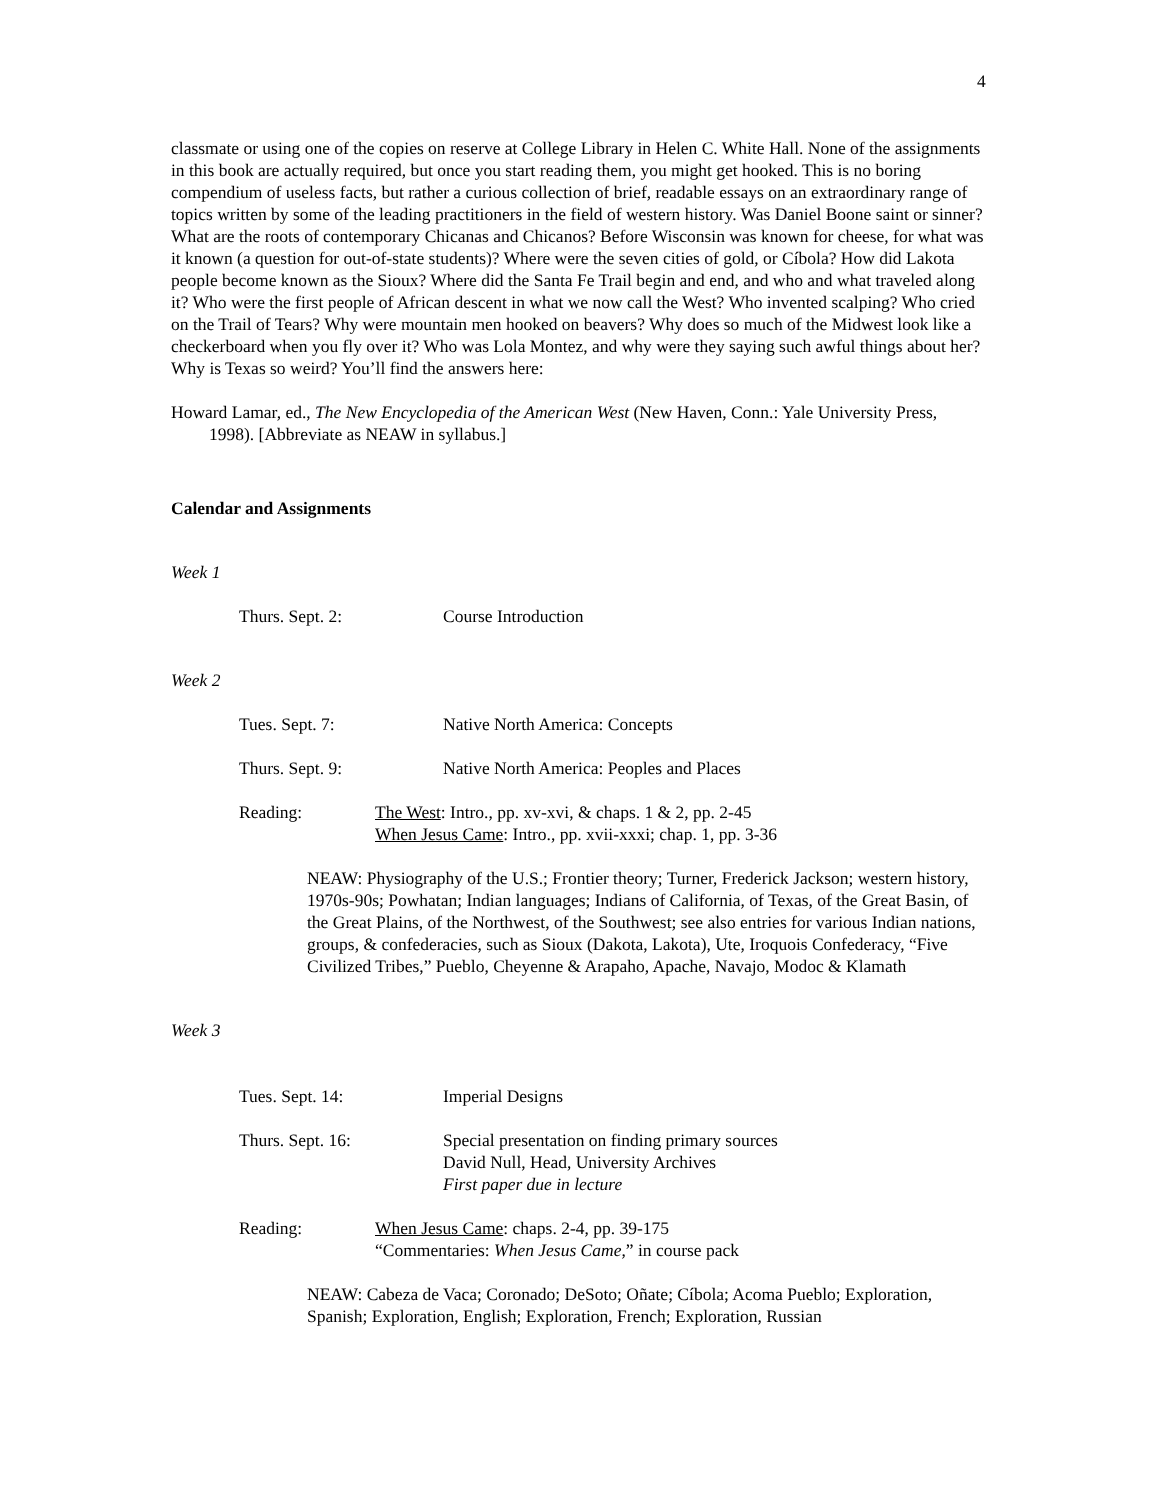4
classmate or using one of the copies on reserve at College Library in Helen C. White Hall. None of the assignments in this book are actually required, but once you start reading them, you might get hooked. This is no boring compendium of useless facts, but rather a curious collection of brief, readable essays on an extraordinary range of topics written by some of the leading practitioners in the field of western history. Was Daniel Boone saint or sinner? What are the roots of contemporary Chicanas and Chicanos? Before Wisconsin was known for cheese, for what was it known (a question for out-of-state students)? Where were the seven cities of gold, or Cíbola? How did Lakota people become known as the Sioux? Where did the Santa Fe Trail begin and end, and who and what traveled along it? Who were the first people of African descent in what we now call the West? Who invented scalping? Who cried on the Trail of Tears? Why were mountain men hooked on beavers? Why does so much of the Midwest look like a checkerboard when you fly over it? Who was Lola Montez, and why were they saying such awful things about her? Why is Texas so weird? You’ll find the answers here:
Howard Lamar, ed., The New Encyclopedia of the American West (New Haven, Conn.: Yale University Press, 1998). [Abbreviate as NEAW in syllabus.]
Calendar and Assignments
Week 1
Thurs. Sept. 2: Course Introduction
Week 2
Tues. Sept. 7: Native North America: Concepts
Thurs. Sept. 9: Native North America: Peoples and Places
Reading: The West: Intro., pp. xv-xvi, & chaps. 1 & 2, pp. 2-45
When Jesus Came: Intro., pp. xvii-xxxi; chap. 1, pp. 3-36
NEAW: Physiography of the U.S.; Frontier theory; Turner, Frederick Jackson; western history, 1970s-90s; Powhatan; Indian languages; Indians of California, of Texas, of the Great Basin, of the Great Plains, of the Northwest, of the Southwest; see also entries for various Indian nations, groups, & confederacies, such as Sioux (Dakota, Lakota), Ute, Iroquois Confederacy, “Five Civilized Tribes,” Pueblo, Cheyenne & Arapaho, Apache, Navajo, Modoc & Klamath
Week 3
Tues. Sept. 14: Imperial Designs
Thurs. Sept. 16: Special presentation on finding primary sources
David Null, Head, University Archives
First paper due in lecture
Reading: When Jesus Came: chaps. 2-4, pp. 39-175
“Commentaries: When Jesus Came,” in course pack
NEAW: Cabeza de Vaca; Coronado; DeSoto; Oñate; Cíbola; Acoma Pueblo; Exploration, Spanish; Exploration, English; Exploration, French; Exploration, Russian